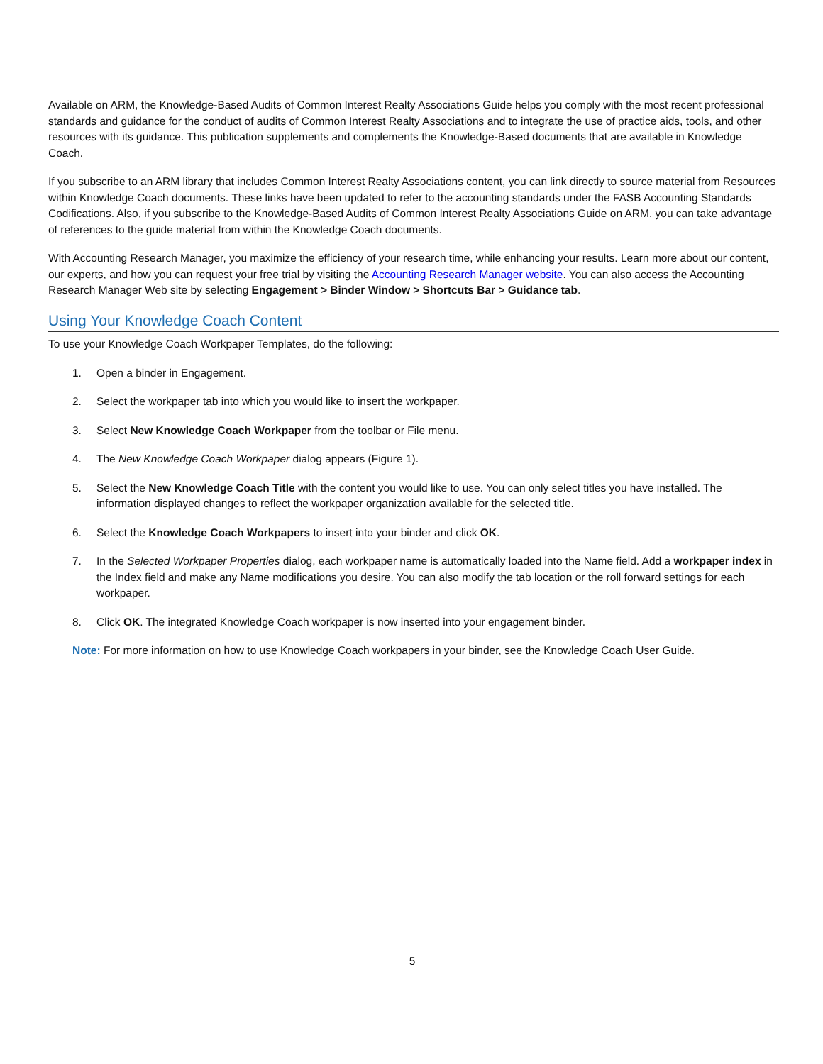Available on ARM, the Knowledge-Based Audits of Common Interest Realty Associations Guide helps you comply with the most recent professional standards and guidance for the conduct of audits of Common Interest Realty Associations and to integrate the use of practice aids, tools, and other resources with its guidance. This publication supplements and complements the Knowledge-Based documents that are available in Knowledge Coach.
If you subscribe to an ARM library that includes Common Interest Realty Associations content, you can link directly to source material from Resources within Knowledge Coach documents. These links have been updated to refer to the accounting standards under the FASB Accounting Standards Codifications. Also, if you subscribe to the Knowledge-Based Audits of Common Interest Realty Associations Guide on ARM, you can take advantage of references to the guide material from within the Knowledge Coach documents.
With Accounting Research Manager, you maximize the efficiency of your research time, while enhancing your results. Learn more about our content, our experts, and how you can request your free trial by visiting the Accounting Research Manager website. You can also access the Accounting Research Manager Web site by selecting Engagement > Binder Window > Shortcuts Bar > Guidance tab.
Using Your Knowledge Coach Content
To use your Knowledge Coach Workpaper Templates, do the following:
1. Open a binder in Engagement.
2. Select the workpaper tab into which you would like to insert the workpaper.
3. Select New Knowledge Coach Workpaper from the toolbar or File menu.
4. The New Knowledge Coach Workpaper dialog appears (Figure 1).
5. Select the New Knowledge Coach Title with the content you would like to use. You can only select titles you have installed. The information displayed changes to reflect the workpaper organization available for the selected title.
6. Select the Knowledge Coach Workpapers to insert into your binder and click OK.
7. In the Selected Workpaper Properties dialog, each workpaper name is automatically loaded into the Name field. Add a workpaper index in the Index field and make any Name modifications you desire. You can also modify the tab location or the roll forward settings for each workpaper.
8. Click OK. The integrated Knowledge Coach workpaper is now inserted into your engagement binder.
Note: For more information on how to use Knowledge Coach workpapers in your binder, see the Knowledge Coach User Guide.
5